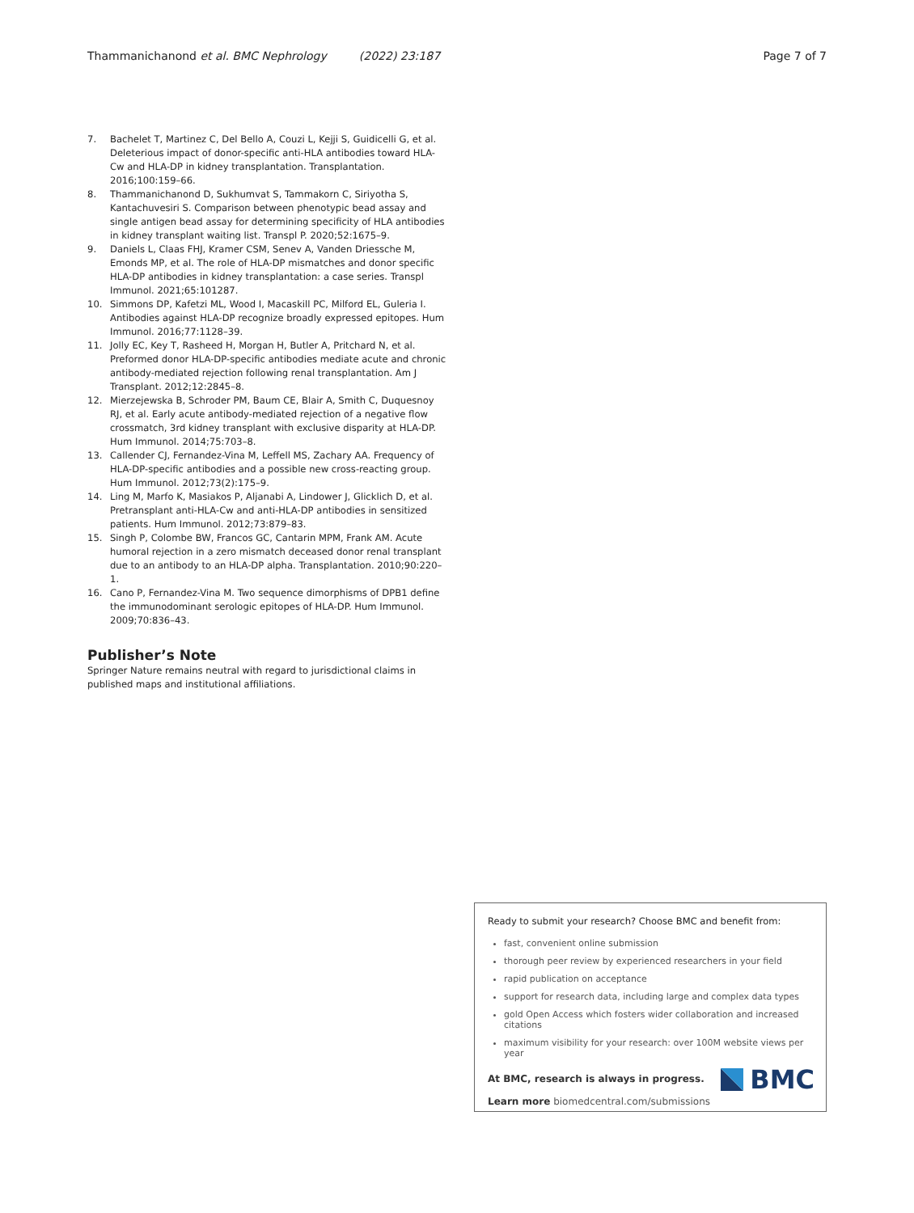Thammanichanond et al. BMC Nephrology (2022) 23:187 Page 7 of 7
7. Bachelet T, Martinez C, Del Bello A, Couzi L, Kejji S, Guidicelli G, et al. Deleterious impact of donor-specific anti-HLA antibodies toward HLA-Cw and HLA-DP in kidney transplantation. Transplantation. 2016;100:159–66.
8. Thammanichanond D, Sukhumvat S, Tammakorn C, Siriyotha S, Kantachuvesiri S. Comparison between phenotypic bead assay and single antigen bead assay for determining specificity of HLA antibodies in kidney transplant waiting list. Transpl P. 2020;52:1675–9.
9. Daniels L, Claas FHJ, Kramer CSM, Senev A, Vanden Driessche M, Emonds MP, et al. The role of HLA-DP mismatches and donor specific HLA-DP antibodies in kidney transplantation: a case series. Transpl Immunol. 2021;65:101287.
10. Simmons DP, Kafetzi ML, Wood I, Macaskill PC, Milford EL, Guleria I. Antibodies against HLA-DP recognize broadly expressed epitopes. Hum Immunol. 2016;77:1128–39.
11. Jolly EC, Key T, Rasheed H, Morgan H, Butler A, Pritchard N, et al. Preformed donor HLA-DP-specific antibodies mediate acute and chronic antibody-mediated rejection following renal transplantation. Am J Transplant. 2012;12:2845–8.
12. Mierzejewska B, Schroder PM, Baum CE, Blair A, Smith C, Duquesnoy RJ, et al. Early acute antibody-mediated rejection of a negative flow crossmatch, 3rd kidney transplant with exclusive disparity at HLA-DP. Hum Immunol. 2014;75:703–8.
13. Callender CJ, Fernandez-Vina M, Leffell MS, Zachary AA. Frequency of HLA-DP-specific antibodies and a possible new cross-reacting group. Hum Immunol. 2012;73(2):175–9.
14. Ling M, Marfo K, Masiakos P, Aljanabi A, Lindower J, Glicklich D, et al. Pretransplant anti-HLA-Cw and anti-HLA-DP antibodies in sensitized patients. Hum Immunol. 2012;73:879–83.
15. Singh P, Colombe BW, Francos GC, Cantarin MPM, Frank AM. Acute humoral rejection in a zero mismatch deceased donor renal transplant due to an antibody to an HLA-DP alpha. Transplantation. 2010;90:220–1.
16. Cano P, Fernandez-Vina M. Two sequence dimorphisms of DPB1 define the immunodominant serologic epitopes of HLA-DP. Hum Immunol. 2009;70:836–43.
Publisher’s Note
Springer Nature remains neutral with regard to jurisdictional claims in published maps and institutional affiliations.
Ready to submit your research? Choose BMC and benefit from:
fast, convenient online submission
thorough peer review by experienced researchers in your field
rapid publication on acceptance
support for research data, including large and complex data types
gold Open Access which fosters wider collaboration and increased citations
maximum visibility for your research: over 100M website views per year
At BMC, research is always in progress.
Learn more biomedcentral.com/submissions
BMC